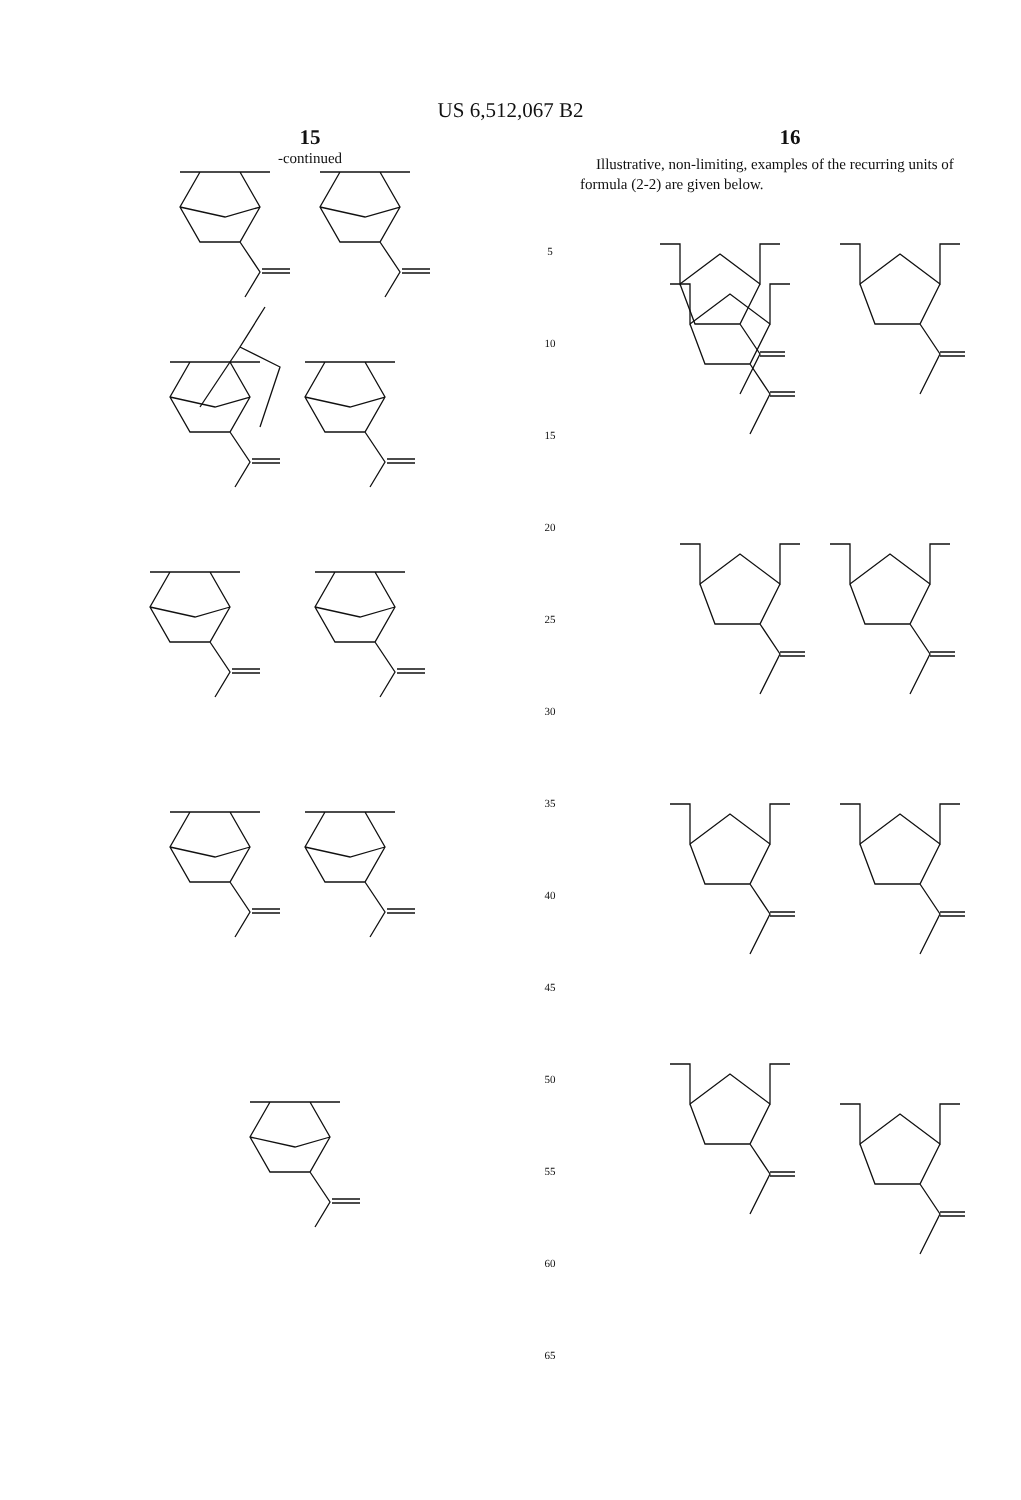US 6,512,067 B2
15
-continued
5
10
15
20
25
30
35
40
45
50
55
60
65
16
Illustrative, non-limiting, examples of the recurring units of formula (2-2) are given below.